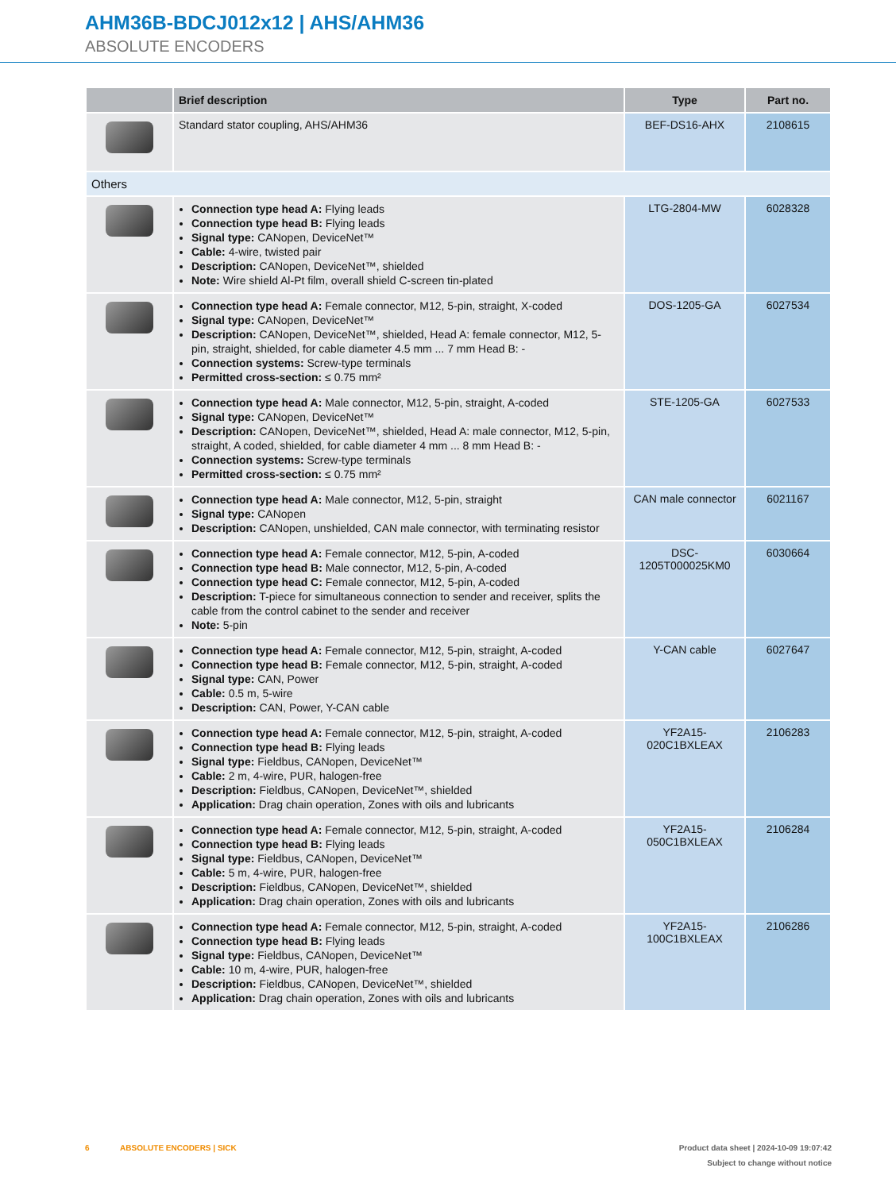AHM36B-BDCJ012x12 | AHS/AHM36
ABSOLUTE ENCODERS
| | Brief description | Type | Part no. |
| --- | --- | --- | --- |
| | Standard stator coupling, AHS/AHM36 | BEF-DS16-AHX | 2108615 |
| Others | | | |
| | Connection type head A: Flying leads Connection type head B: Flying leads Signal type: CANopen, DeviceNet™ Cable: 4-wire, twisted pair Description: CANopen, DeviceNet™, shielded Note: Wire shield Al-Pt film, overall shield C-screen tin-plated | LTG-2804-MW | 6028328 |
| | Connection type head A: Female connector, M12, 5-pin, straight, X-coded Signal type: CANopen, DeviceNet™ Description: CANopen, DeviceNet™, shielded, Head A: female connector, M12, 5-pin, straight, shielded, for cable diameter 4.5 mm ... 7 mm Head B: - Connection systems: Screw-type terminals Permitted cross-section: ≤ 0.75 mm² | DOS-1205-GA | 6027534 |
| | Connection type head A: Male connector, M12, 5-pin, straight, A-coded Signal type: CANopen, DeviceNet™ Description: CANopen, DeviceNet™, shielded, Head A: male connector, M12, 5-pin, straight, A coded, shielded, for cable diameter 4 mm ... 8 mm Head B: - Connection systems: Screw-type terminals Permitted cross-section: ≤ 0.75 mm² | STE-1205-GA | 6027533 |
| | Connection type head A: Male connector, M12, 5-pin, straight Signal type: CANopen Description: CANopen, unshielded, CAN male connector, with terminating resistor | CAN male connector | 6021167 |
| | Connection type head A: Female connector, M12, 5-pin, A-coded Connection type head B: Male connector, M12, 5-pin, A-coded Connection type head C: Female connector, M12, 5-pin, A-coded Description: T-piece for simultaneous connection to sender and receiver, splits the cable from the control cabinet to the sender and receiver Note: 5-pin | DSC-1205T000025KM0 | 6030664 |
| | Connection type head A: Female connector, M12, 5-pin, straight, A-coded Connection type head B: Female connector, M12, 5-pin, straight, A-coded Signal type: CAN, Power Cable: 0.5 m, 5-wire Description: CAN, Power, Y-CAN cable | Y-CAN cable | 6027647 |
| | Connection type head A: Female connector, M12, 5-pin, straight, A-coded Connection type head B: Flying leads Signal type: Fieldbus, CANopen, DeviceNet™ Cable: 2 m, 4-wire, PUR, halogen-free Description: Fieldbus, CANopen, DeviceNet™, shielded Application: Drag chain operation, Zones with oils and lubricants | YF2A15-020C1BXLEAX | 2106283 |
| | Connection type head A: Female connector, M12, 5-pin, straight, A-coded Connection type head B: Flying leads Signal type: Fieldbus, CANopen, DeviceNet™ Cable: 5 m, 4-wire, PUR, halogen-free Description: Fieldbus, CANopen, DeviceNet™, shielded Application: Drag chain operation, Zones with oils and lubricants | YF2A15-050C1BXLEAX | 2106284 |
| | Connection type head A: Female connector, M12, 5-pin, straight, A-coded Connection type head B: Flying leads Signal type: Fieldbus, CANopen, DeviceNet™ Cable: 10 m, 4-wire, PUR, halogen-free Description: Fieldbus, CANopen, DeviceNet™, shielded Application: Drag chain operation, Zones with oils and lubricants | YF2A15-100C1BXLEAX | 2106286 |
Product data sheet | 2024-10-09 19:07:42
Subject to change without notice 6 ABSOLUTE ENCODERS | SICK